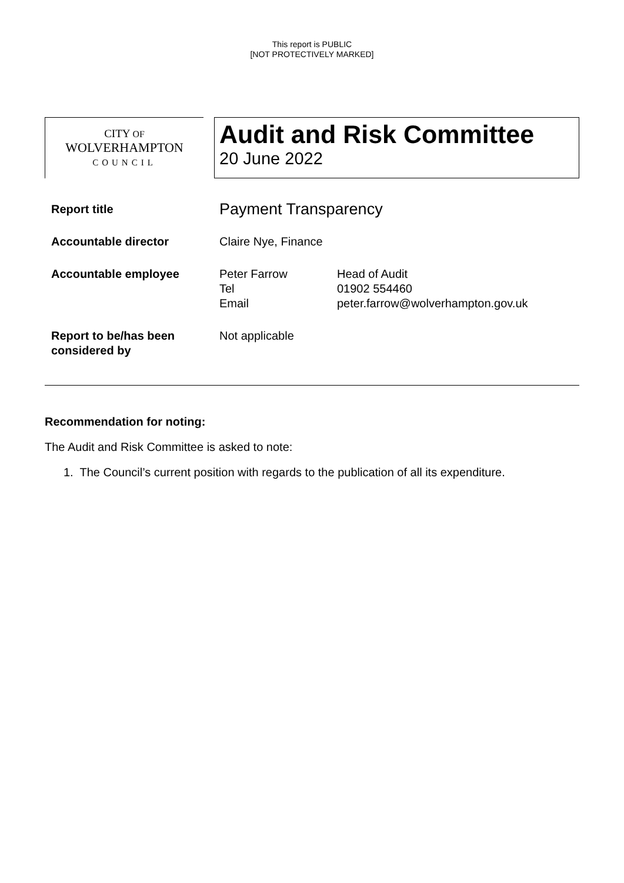This report is PUBLIC
[NOT PROTECTIVELY MARKED]
CITY OF
WOLVERHAMPTON
COUNCIL
Audit and Risk Committee
20 June 2022
| Report title | Payment Transparency | |
| Accountable director | Claire Nye, Finance | |
| Accountable employee | Peter Farrow Tel Email | Head of Audit 01902 554460 peter.farrow@wolverhampton.gov.uk |
| Report to be/has been considered by | Not applicable | |
Recommendation for noting:
The Audit and Risk Committee is asked to note:
1. The Council’s current position with regards to the publication of all its expenditure.